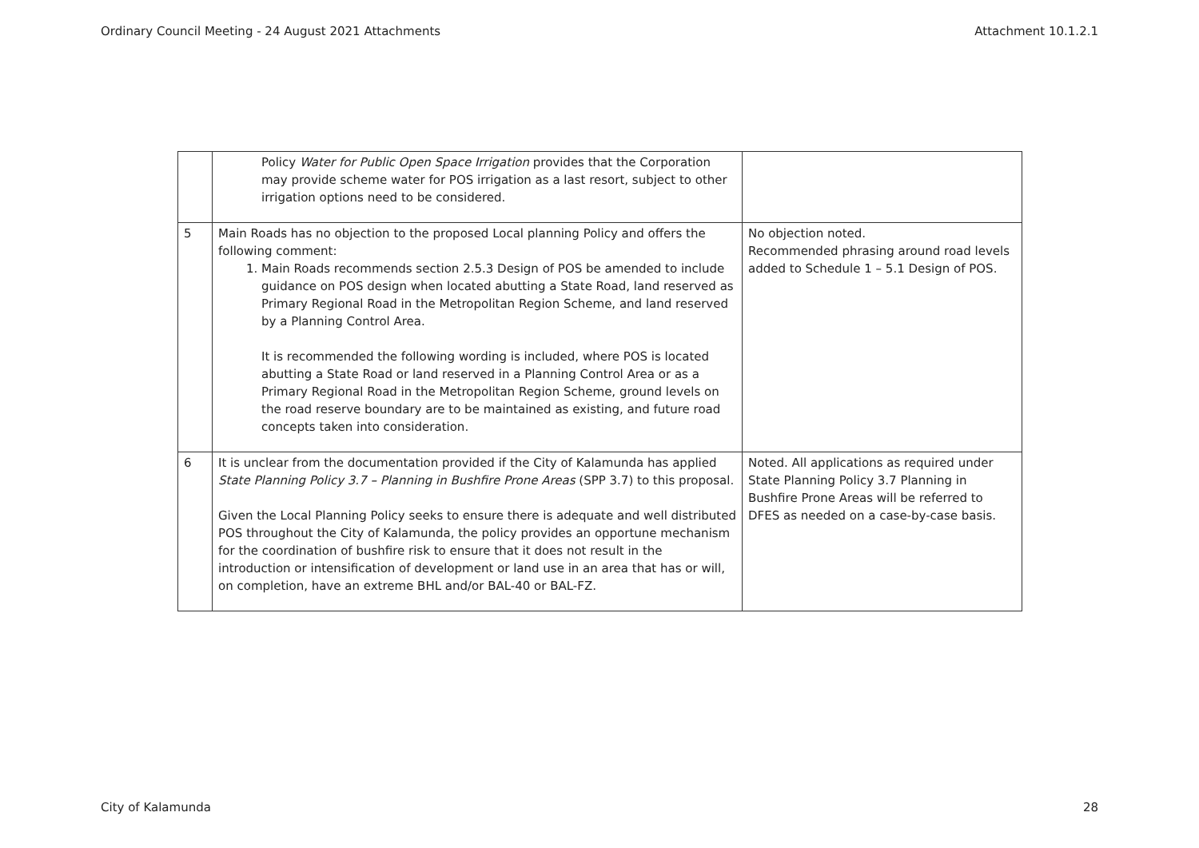Ordinary Council Meeting - 24 August 2021 Attachments Attachment 10.1.2.1
| | Policy Water for Public Open Space Irrigation provides that the Corporation may provide scheme water for POS irrigation as a last resort, subject to other irrigation options need to be considered. | |
| 5 | Main Roads has no objection to the proposed Local planning Policy and offers the following comment: 1. Main Roads recommends section 2.5.3 Design of POS be amended to include guidance on POS design when located abutting a State Road, land reserved as Primary Regional Road in the Metropolitan Region Scheme, and land reserved by a Planning Control Area. It is recommended the following wording is included, where POS is located abutting a State Road or land reserved in a Planning Control Area or as a Primary Regional Road in the Metropolitan Region Scheme, ground levels on the road reserve boundary are to be maintained as existing, and future road concepts taken into consideration. | No objection noted. Recommended phrasing around road levels added to Schedule 1 – 5.1 Design of POS. |
| 6 | It is unclear from the documentation provided if the City of Kalamunda has applied State Planning Policy 3.7 – Planning in Bushfire Prone Areas (SPP 3.7) to this proposal. Given the Local Planning Policy seeks to ensure there is adequate and well distributed POS throughout the City of Kalamunda, the policy provides an opportune mechanism for the coordination of bushfire risk to ensure that it does not result in the introduction or intensification of development or land use in an area that has or will, on completion, have an extreme BHL and/or BAL-40 or BAL-FZ. | Noted. All applications as required under State Planning Policy 3.7 Planning in Bushfire Prone Areas will be referred to DFES as needed on a case-by-case basis. |
City of Kalamunda 28